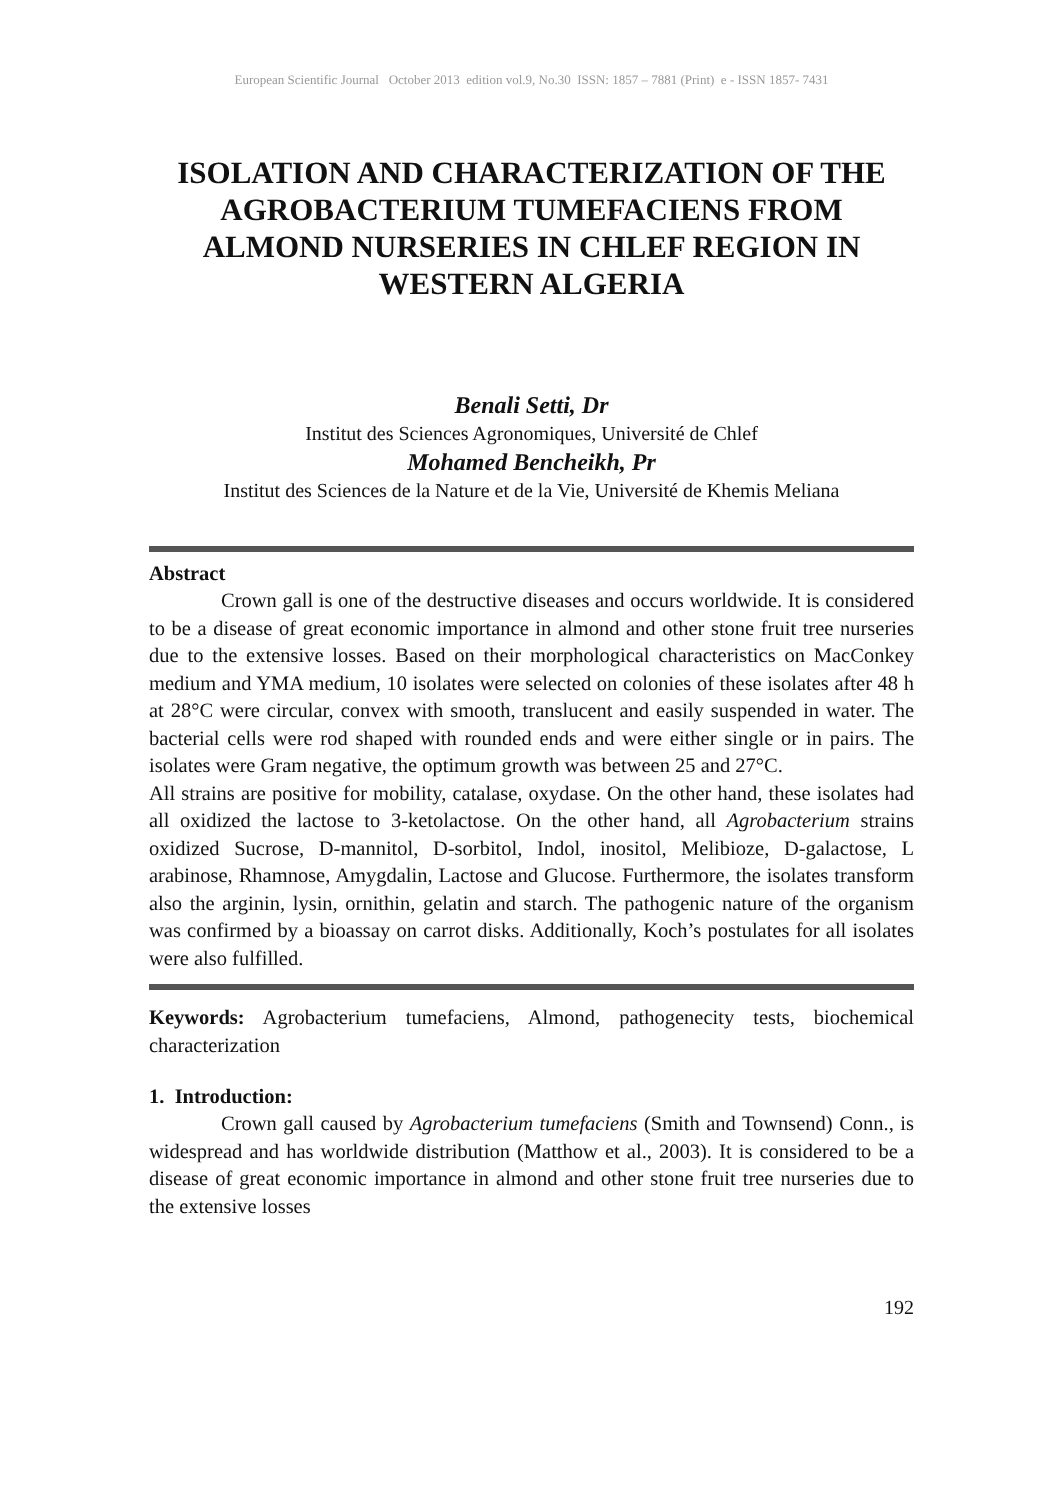European Scientific Journal October 2013 edition vol.9, No.30 ISSN: 1857 – 7881 (Print) e - ISSN 1857- 7431
ISOLATION AND CHARACTERIZATION OF THE AGROBACTERIUM TUMEFACIENS FROM ALMOND NURSERIES IN CHLEF REGION IN WESTERN ALGERIA
Benali Setti, Dr
Institut des Sciences Agronomiques, Université de Chlef
Mohamed Bencheikh, Pr
Institut des Sciences de la Nature et de la Vie, Université de Khemis Meliana
Abstract
Crown gall is one of the destructive diseases and occurs worldwide. It is considered to be a disease of great economic importance in almond and other stone fruit tree nurseries due to the extensive losses. Based on their morphological characteristics on MacConkey medium and YMA medium, 10 isolates were selected on colonies of these isolates after 48 h at 28°C were circular, convex with smooth, translucent and easily suspended in water. The bacterial cells were rod shaped with rounded ends and were either single or in pairs. The isolates were Gram negative, the optimum growth was between 25 and 27°C.
All strains are positive for mobility, catalase, oxydase. On the other hand, these isolates had all oxidized the lactose to 3-ketolactose. On the other hand, all Agrobacterium strains oxidized Sucrose, D-mannitol, D-sorbitol, Indol, inositol, Melibioze, D-galactose, L arabinose, Rhamnose, Amygdalin, Lactose and Glucose. Furthermore, the isolates transform also the arginin, lysin, ornithin, gelatin and starch. The pathogenic nature of the organism was confirmed by a bioassay on carrot disks. Additionally, Koch’s postulates for all isolates were also fulfilled.
Keywords: Agrobacterium tumefaciens, Almond, pathogenecity tests, biochemical characterization
1. Introduction:
Crown gall caused by Agrobacterium tumefaciens (Smith and Townsend) Conn., is widespread and has worldwide distribution (Matthow et al., 2003). It is considered to be a disease of great economic importance in almond and other stone fruit tree nurseries due to the extensive losses
192